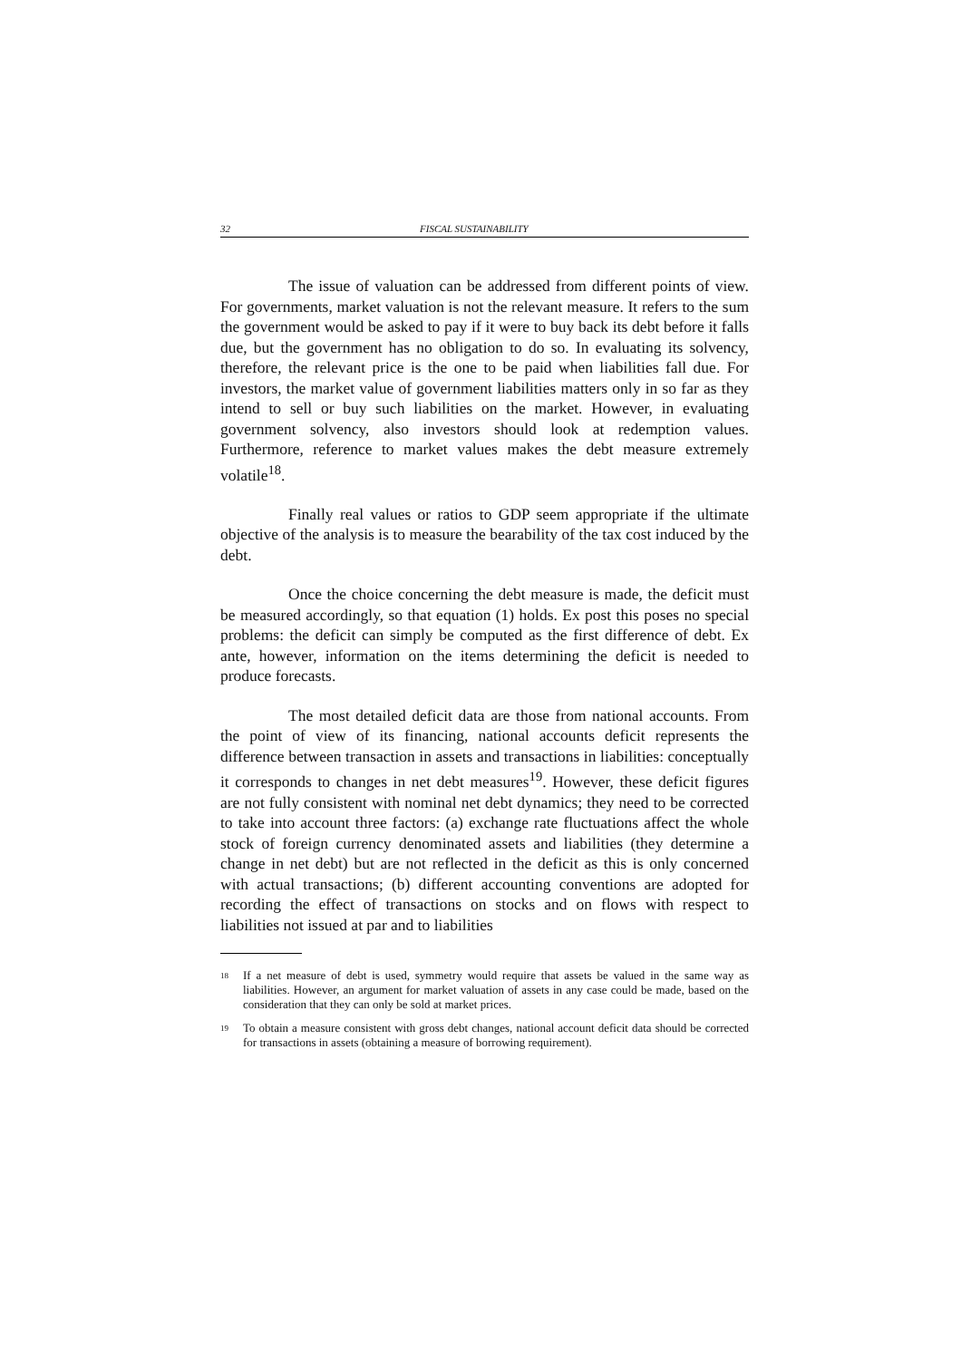32 FISCAL SUSTAINABILITY
The issue of valuation can be addressed from different points of view. For governments, market valuation is not the relevant measure. It refers to the sum the government would be asked to pay if it were to buy back its debt before it falls due, but the government has no obligation to do so. In evaluating its solvency, therefore, the relevant price is the one to be paid when liabilities fall due. For investors, the market value of government liabilities matters only in so far as they intend to sell or buy such liabilities on the market. However, in evaluating government solvency, also investors should look at redemption values. Furthermore, reference to market values makes the debt measure extremely volatile<sup>18</sup>.
Finally real values or ratios to GDP seem appropriate if the ultimate objective of the analysis is to measure the bearability of the tax cost induced by the debt.
Once the choice concerning the debt measure is made, the deficit must be measured accordingly, so that equation (1) holds. Ex post this poses no special problems: the deficit can simply be computed as the first difference of debt. Ex ante, however, information on the items determining the deficit is needed to produce forecasts.
The most detailed deficit data are those from national accounts. From the point of view of its financing, national accounts deficit represents the difference between transaction in assets and transactions in liabilities: conceptually it corresponds to changes in net debt measures<sup>19</sup>. However, these deficit figures are not fully consistent with nominal net debt dynamics; they need to be corrected to take into account three factors: (a) exchange rate fluctuations affect the whole stock of foreign currency denominated assets and liabilities (they determine a change in net debt) but are not reflected in the deficit as this is only concerned with actual transactions; (b) different accounting conventions are adopted for recording the effect of transactions on stocks and on flows with respect to liabilities not issued at par and to liabilities
<sup>18</sup>
If a net measure of debt is used, symmetry would require that assets be valued in the same way as liabilities. However, an argument for market valuation of assets in any case could be made, based on the consideration that they can only be sold at market prices.
<sup>19</sup>
To obtain a measure consistent with gross debt changes, national account deficit data should be corrected for transactions in assets (obtaining a measure of borrowing requirement).